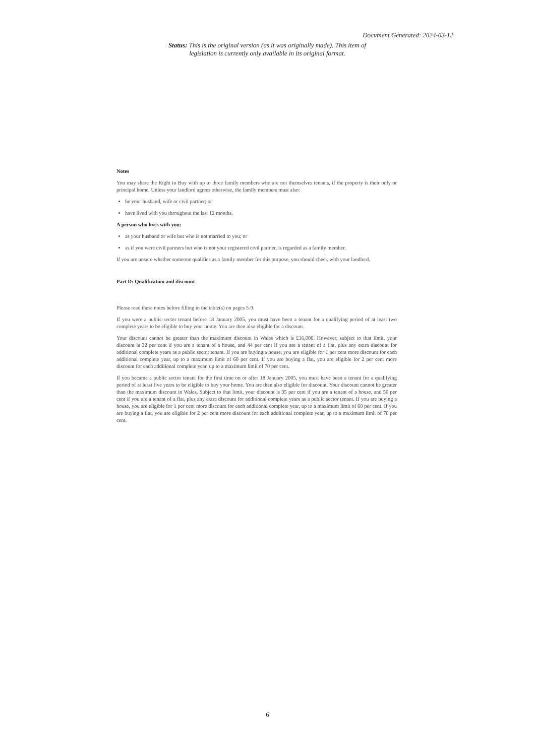Document Generated: 2024-03-12
Status: This is the original version (as it was originally made). This item of legislation is currently only available in its original format.
Notes
You may share the Right to Buy with up to three family members who are not themselves tenants, if the property is their only or principal home. Unless your landlord agrees otherwise, the family members must also:
be your husband, wife or civil partner; or
have lived with you throughout the last 12 months.
A person who lives with you:
as your husband or wife but who is not married to you; or
as if you were civil partners but who is not your registered civil partner, is regarded as a family member.
If you are unsure whether someone qualifies as a family member for this purpose, you should check with your landlord.
Part D: Qualification and discount
Please read these notes before filling in the table(s) on pages 5-9.
If you were a public sector tenant before 18 January 2005, you must have been a tenant for a qualifying period of at least two complete years to be eligible to buy your home. You are then also eligible for a discount.
Your discount cannot be greater than the maximum discount in Wales which is £16,000. However, subject to that limit, your discount is 32 per cent if you are a tenant of a house, and 44 per cent if you are a tenant of a flat, plus any extra discount for additional complete years as a public sector tenant. If you are buying a house, you are eligible for 1 per cent more discount for each additional complete year, up to a maximum limit of 60 per cent. If you are buying a flat, you are eligible for 2 per cent more discount for each additional complete year, up to a maximum limit of 70 per cent.
If you became a public sector tenant for the first time on or after 18 January 2005, you must have been a tenant for a qualifying period of at least five years to be eligible to buy your home. You are then also eligible for discount. Your discount cannot be greater than the maximum discount in Wales. Subject to that limit, your discount is 35 per cent if you are a tenant of a house, and 50 per cent if you are a tenant of a flat, plus any extra discount for additional complete years as a public sector tenant. If you are buying a house, you are eligible for 1 per cent more discount for each additional complete year, up to a maximum limit of 60 per cent. If you are buying a flat, you are eligible for 2 per cent more discount for each additional complete year, up to a maximum limit of 70 per cent.
6